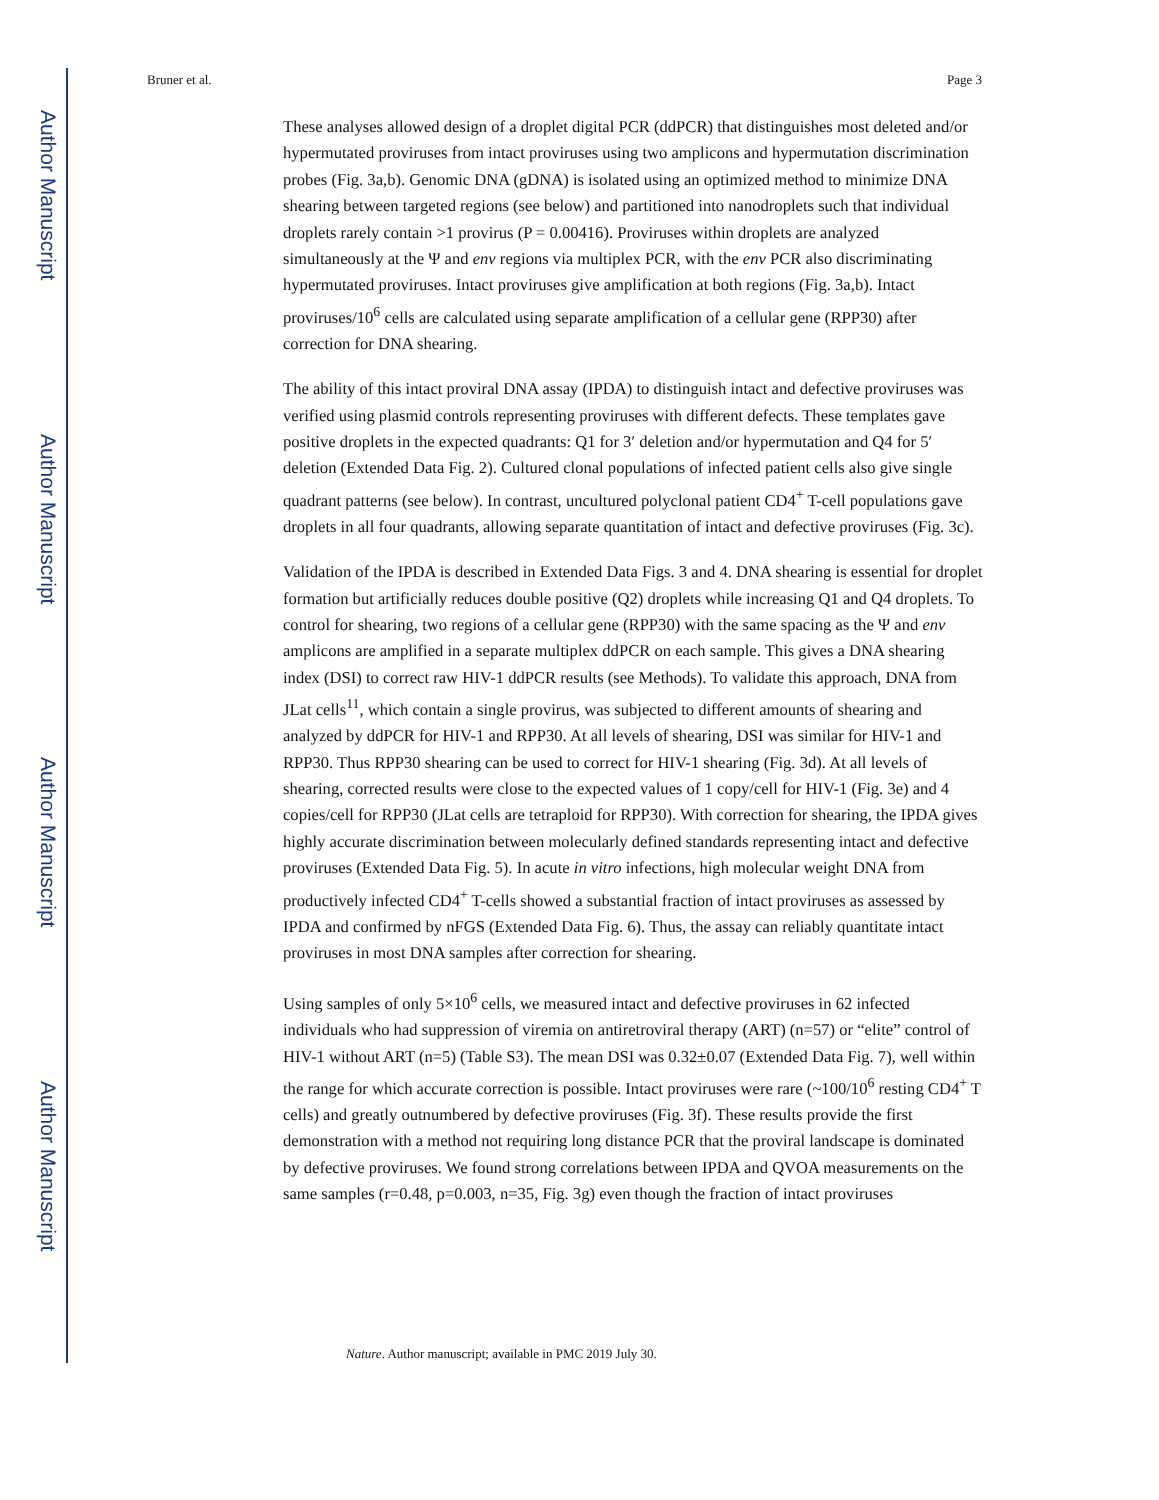Author Manuscript
Author Manuscript
Author Manuscript
Author Manuscript
Bruner et al. Page 3
These analyses allowed design of a droplet digital PCR (ddPCR) that distinguishes most deleted and/or hypermutated proviruses from intact proviruses using two amplicons and hypermutation discrimination probes (Fig. 3a,b). Genomic DNA (gDNA) is isolated using an optimized method to minimize DNA shearing between targeted regions (see below) and partitioned into nanodroplets such that individual droplets rarely contain >1 provirus (P = 0.00416). Proviruses within droplets are analyzed simultaneously at the Ψ and env regions via multiplex PCR, with the env PCR also discriminating hypermutated proviruses. Intact proviruses give amplification at both regions (Fig. 3a,b). Intact proviruses/10<sup>6</sup> cells are calculated using separate amplification of a cellular gene (RPP30) after correction for DNA shearing.
The ability of this intact proviral DNA assay (IPDA) to distinguish intact and defective proviruses was verified using plasmid controls representing proviruses with different defects. These templates gave positive droplets in the expected quadrants: Q1 for 3′ deletion and/or hypermutation and Q4 for 5′ deletion (Extended Data Fig. 2). Cultured clonal populations of infected patient cells also give single quadrant patterns (see below). In contrast, uncultured polyclonal patient CD4<sup>+</sup> T-cell populations gave droplets in all four quadrants, allowing separate quantitation of intact and defective proviruses (Fig. 3c).
Validation of the IPDA is described in Extended Data Figs. 3 and 4. DNA shearing is essential for droplet formation but artificially reduces double positive (Q2) droplets while increasing Q1 and Q4 droplets. To control for shearing, two regions of a cellular gene (RPP30) with the same spacing as the Ψ and env amplicons are amplified in a separate multiplex ddPCR on each sample. This gives a DNA shearing index (DSI) to correct raw HIV-1 ddPCR results (see Methods). To validate this approach, DNA from JLat cells<sup>11</sup>, which contain a single provirus, was subjected to different amounts of shearing and analyzed by ddPCR for HIV-1 and RPP30. At all levels of shearing, DSI was similar for HIV-1 and RPP30. Thus RPP30 shearing can be used to correct for HIV-1 shearing (Fig. 3d). At all levels of shearing, corrected results were close to the expected values of 1 copy/cell for HIV-1 (Fig. 3e) and 4 copies/cell for RPP30 (JLat cells are tetraploid for RPP30). With correction for shearing, the IPDA gives highly accurate discrimination between molecularly defined standards representing intact and defective proviruses (Extended Data Fig. 5). In acute in vitro infections, high molecular weight DNA from productively infected CD4<sup>+</sup> T-cells showed a substantial fraction of intact proviruses as assessed by IPDA and confirmed by nFGS (Extended Data Fig. 6). Thus, the assay can reliably quantitate intact proviruses in most DNA samples after correction for shearing.
Using samples of only 5×10<sup>6</sup> cells, we measured intact and defective proviruses in 62 infected individuals who had suppression of viremia on antiretroviral therapy (ART) (n=57) or “elite” control of HIV-1 without ART (n=5) (Table S3). The mean DSI was 0.32±0.07 (Extended Data Fig. 7), well within the range for which accurate correction is possible. Intact proviruses were rare (~100/10<sup>6</sup> resting CD4<sup>+</sup> T cells) and greatly outnumbered by defective proviruses (Fig. 3f). These results provide the first demonstration with a method not requiring long distance PCR that the proviral landscape is dominated by defective proviruses. We found strong correlations between IPDA and QVOA measurements on the same samples (r=0.48, p=0.003, n=35, Fig. 3g) even though the fraction of intact proviruses
Nature. Author manuscript; available in PMC 2019 July 30.